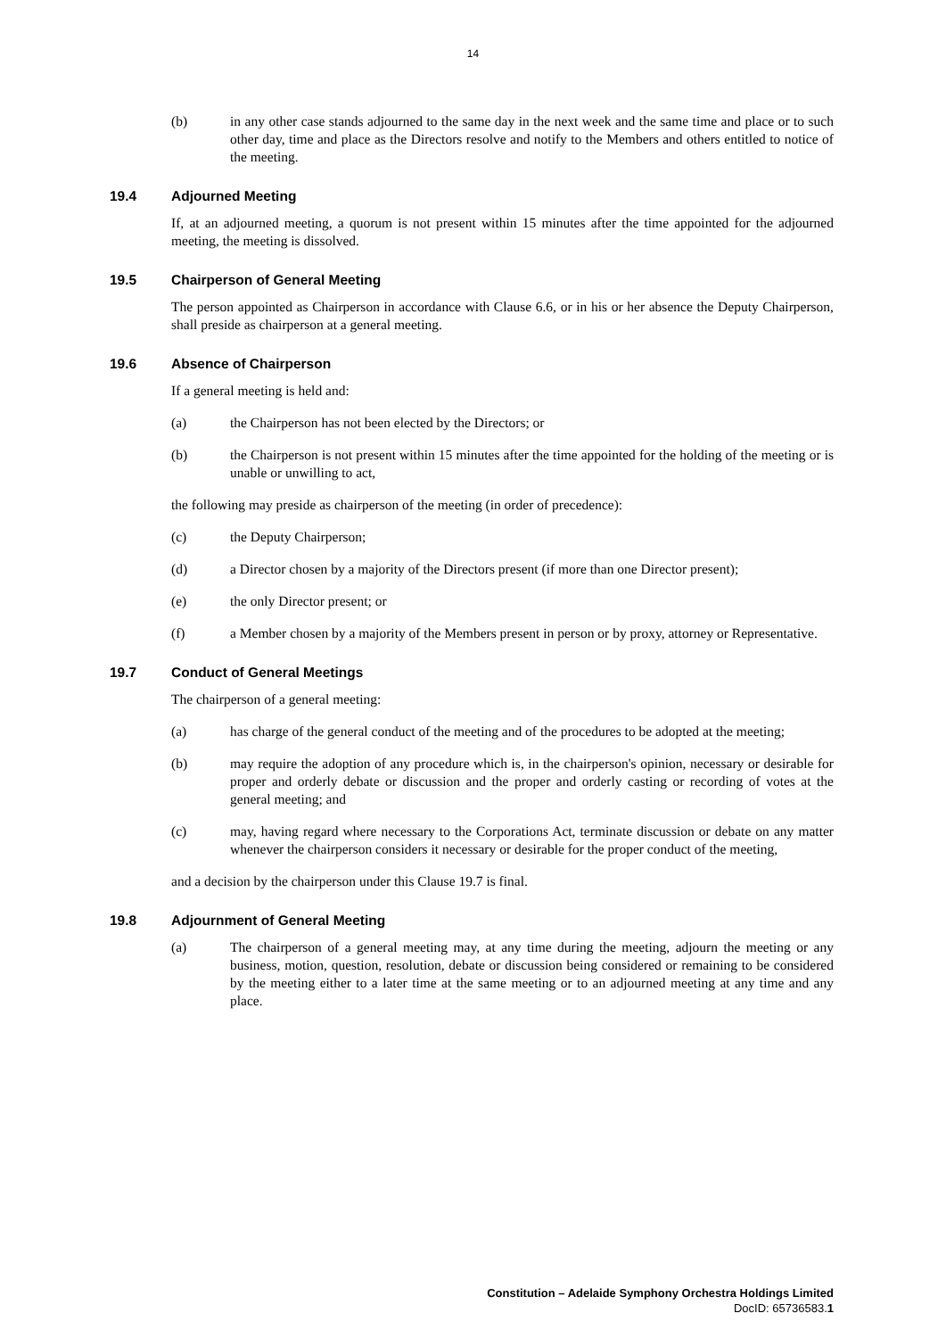14
(b) in any other case stands adjourned to the same day in the next week and the same time and place or to such other day, time and place as the Directors resolve and notify to the Members and others entitled to notice of the meeting.
19.4 Adjourned Meeting
If, at an adjourned meeting, a quorum is not present within 15 minutes after the time appointed for the adjourned meeting, the meeting is dissolved.
19.5 Chairperson of General Meeting
The person appointed as Chairperson in accordance with Clause 6.6, or in his or her absence the Deputy Chairperson, shall preside as chairperson at a general meeting.
19.6 Absence of Chairperson
If a general meeting is held and:
(a) the Chairperson has not been elected by the Directors; or
(b) the Chairperson is not present within 15 minutes after the time appointed for the holding of the meeting or is unable or unwilling to act,
the following may preside as chairperson of the meeting (in order of precedence):
(c) the Deputy Chairperson;
(d) a Director chosen by a majority of the Directors present (if more than one Director present);
(e) the only Director present; or
(f) a Member chosen by a majority of the Members present in person or by proxy, attorney or Representative.
19.7 Conduct of General Meetings
The chairperson of a general meeting:
(a) has charge of the general conduct of the meeting and of the procedures to be adopted at the meeting;
(b) may require the adoption of any procedure which is, in the chairperson's opinion, necessary or desirable for proper and orderly debate or discussion and the proper and orderly casting or recording of votes at the general meeting; and
(c) may, having regard where necessary to the Corporations Act, terminate discussion or debate on any matter whenever the chairperson considers it necessary or desirable for the proper conduct of the meeting,
and a decision by the chairperson under this Clause 19.7 is final.
19.8 Adjournment of General Meeting
(a) The chairperson of a general meeting may, at any time during the meeting, adjourn the meeting or any business, motion, question, resolution, debate or discussion being considered or remaining to be considered by the meeting either to a later time at the same meeting or to an adjourned meeting at any time and any place.
Constitution – Adelaide Symphony Orchestra Holdings Limited
DocID: 65736583.1